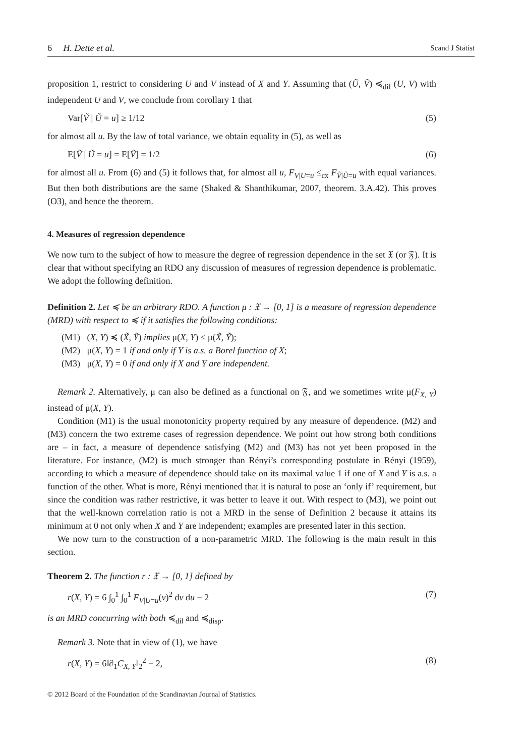6 H. Dette et al. Scand J Statist
proposition 1, restrict to considering U and V instead of X and Y. Assuming that (Ũ, Ṽ) ≼<sub>dil</sub> (U, V) with independent U and V, we conclude from corollary 1 that
Var[Ṽ | Ũ = u] ≥ 1/12 (5)
for almost all u. By the law of total variance, we obtain equality in (5), as well as
E[Ṽ | Ũ = u] = E[Ṽ] = 1/2 (6)
for almost all u. From (6) and (5) it follows that, for almost all u, F<sub>V|U=u</sub> ≤<sub>cx</sub> F<sub>Ṽ|Ũ=u</sub> with equal variances. But then both distributions are the same (Shaked & Shanthikumar, 2007, theorem. 3.A.42). This proves (O3), and hence the theorem.
4. Measures of regression dependence
We now turn to the subject of how to measure the degree of regression dependence in the set 𝔛 (or 𝔉). It is clear that without specifying an RDO any discussion of measures of regression dependence is problematic. We adopt the following definition.
Definition 2. Let ≼ be an arbitrary RDO. A function μ : 𝔛 → [0, 1] is a measure of regression dependence (MRD) with respect to ≼ if it satisfies the following conditions:
(M1) (X, Y) ≼ (X̃, Ỹ) implies μ(X, Y) ≤ μ(X̃, Ỹ);
(M2) μ(X, Y) = 1 if and only if Y is a.s. a Borel function of X;
(M3) μ(X, Y) = 0 if and only if X and Y are independent.
Remark 2. Alternatively, μ can also be defined as a functional on 𝔉, and we sometimes write μ(F<sub>X, Y</sub>) instead of μ(X, Y).
Condition (M1) is the usual monotonicity property required by any measure of dependence. (M2) and (M3) concern the two extreme cases of regression dependence. We point out how strong both conditions are – in fact, a measure of dependence satisfying (M2) and (M3) has not yet been proposed in the literature. For instance, (M2) is much stronger than Rényi’s corresponding postulate in Rényi (1959), according to which a measure of dependence should take on its maximal value 1 if one of X and Y is a.s. a function of the other. What is more, Rényi mentioned that it is natural to pose an ‘only if’ requirement, but since the condition was rather restrictive, it was better to leave it out. With respect to (M3), we point out that the well-known correlation ratio is not a MRD in the sense of Definition 2 because it attains its minimum at 0 not only when X and Y are independent; examples are presented later in this section.
We now turn to the construction of a non-parametric MRD. The following is the main result in this section.
Theorem 2. The function r : 𝔛 → [0, 1] defined by
r(X, Y) = 6 ∫<sub>0</sub><sup>1</sup> ∫<sub>0</sub><sup>1</sup> F<sub>V|U=u</sub>(v)<sup>2</sup> dv du − 2 (7)
is an MRD concurring with both ≼<sub>dil</sub> and ≼<sub>disp</sub>.
Remark 3. Note that in view of (1), we have
r(X, Y) = 6‖∂<sub>1</sub>C<sub>X, Y</sub>‖<sub>2</sub><sup>2</sup> − 2, (8)
© 2012 Board of the Foundation of the Scandinavian Journal of Statistics.